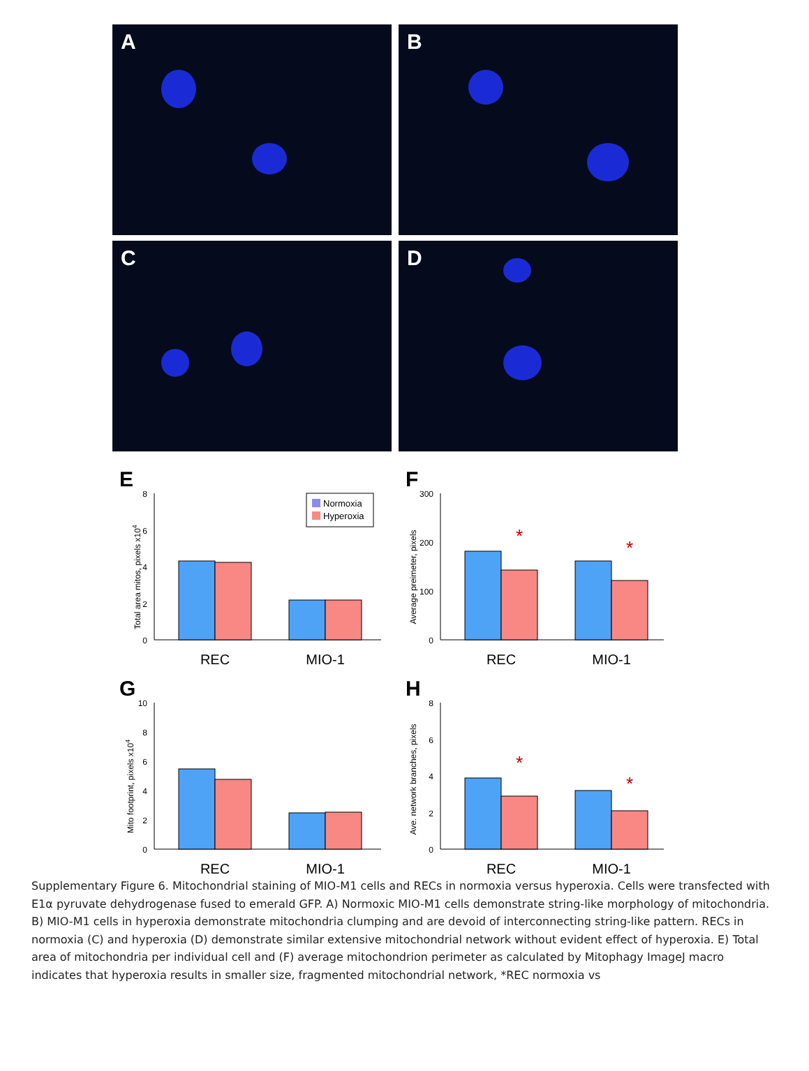A
B
C
D
E
Total area mitos, pixels x104
8
6
4
2
0
REC
MIO-1
Normoxia
Hyperoxia
F
Average preimeter, pixels
300
200
100
0
*
*
REC
MIO-1
G
Mito footprint, pixels x104
10
8
6
4
2
0
REC
MIO-1
H
Ave. network branches, pixels
8
6
4
2
0
*
*
REC
MIO-1
Supplementary Figure 6. Mitochondrial staining of MIO-M1 cells and RECs in normoxia versus hyperoxia. Cells were transfected with E1α pyruvate dehydrogenase fused to emerald GFP. A) Normoxic MIO-M1 cells demonstrate string-like morphology of mitochondria. B) MIO-M1 cells in hyperoxia demonstrate mitochondria clumping and are devoid of interconnecting string-like pattern. RECs in normoxia (C) and hyperoxia (D) demonstrate similar extensive mitochondrial network without evident effect of hyperoxia. E) Total area of mitochondria per individual cell and (F) average mitochondrion perimeter as calculated by Mitophagy ImageJ macro indicates that hyperoxia results in smaller size, fragmented mitochondrial network, *REC normoxia vs